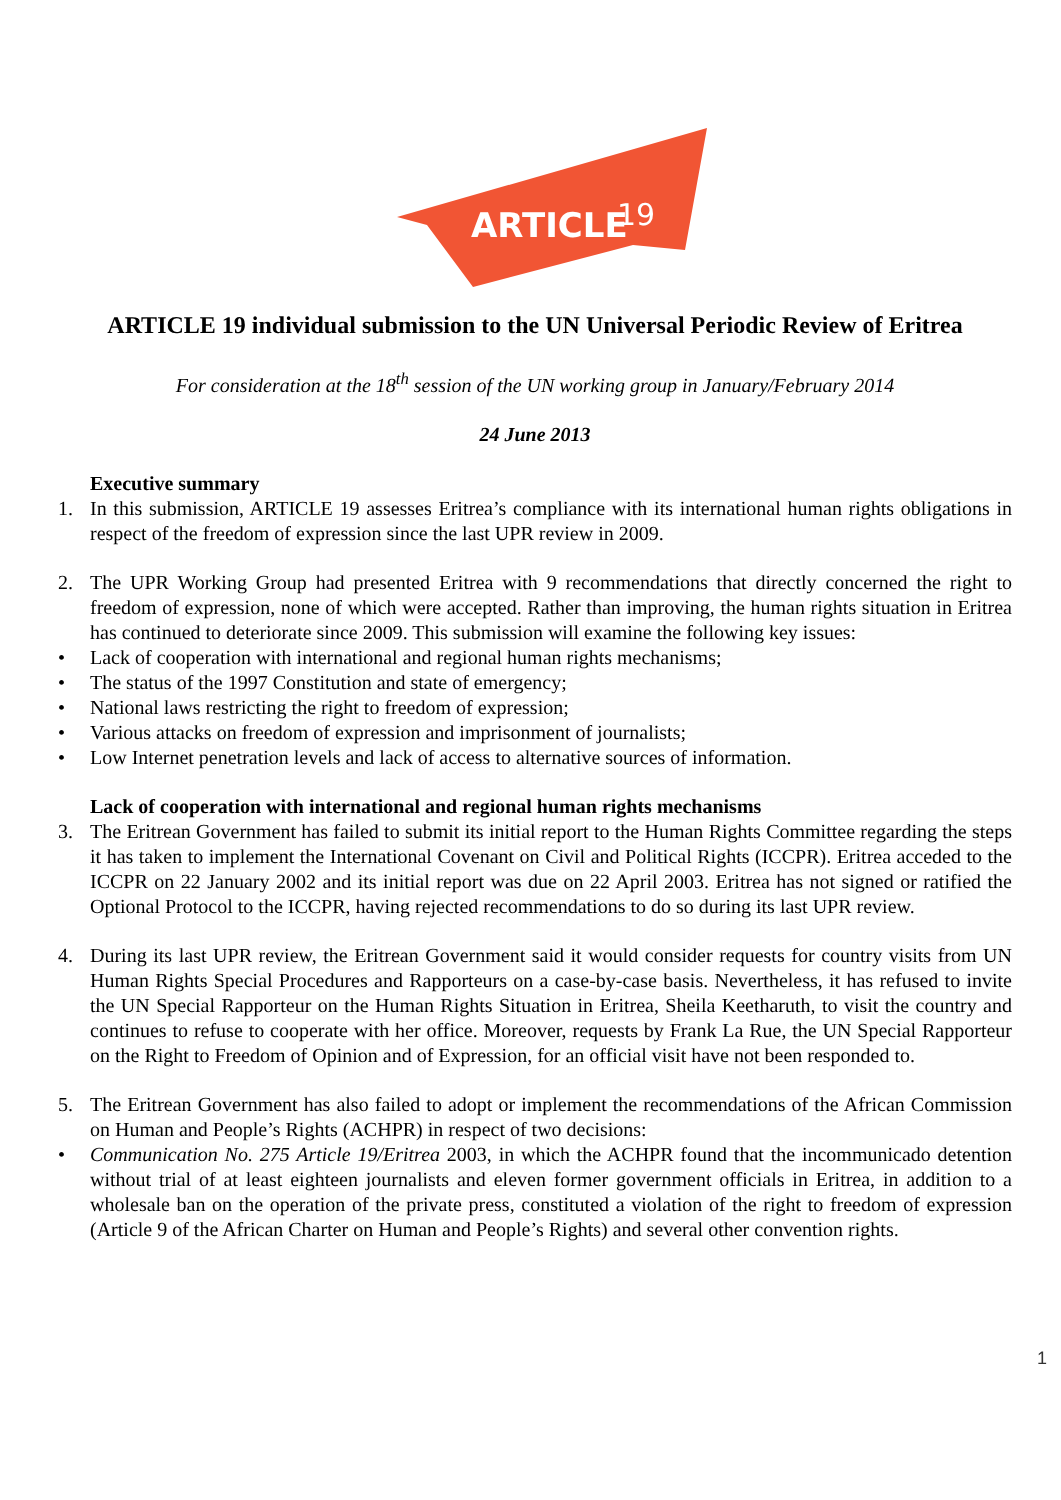ARTICLE
19
ARTICLE 19 individual submission to the UN Universal Periodic Review of Eritrea
For consideration at the 18<sup>th</sup> session of the UN working group in January/February 2014
24 June 2013
Executive summary
1. In this submission, ARTICLE 19 assesses Eritrea’s compliance with its international human rights obligations in respect of the freedom of expression since the last UPR review in 2009.
2. The UPR Working Group had presented Eritrea with 9 recommendations that directly concerned the right to freedom of expression, none of which were accepted. Rather than improving, the human rights situation in Eritrea has continued to deteriorate since 2009. This submission will examine the following key issues:
• Lack of cooperation with international and regional human rights mechanisms;
• The status of the 1997 Constitution and state of emergency;
• National laws restricting the right to freedom of expression;
• Various attacks on freedom of expression and imprisonment of journalists;
• Low Internet penetration levels and lack of access to alternative sources of information.
Lack of cooperation with international and regional human rights mechanisms
3. The Eritrean Government has failed to submit its initial report to the Human Rights Committee regarding the steps it has taken to implement the International Covenant on Civil and Political Rights (ICCPR). Eritrea acceded to the ICCPR on 22 January 2002 and its initial report was due on 22 April 2003. Eritrea has not signed or ratified the Optional Protocol to the ICCPR, having rejected recommendations to do so during its last UPR review.
4. During its last UPR review, the Eritrean Government said it would consider requests for country visits from UN Human Rights Special Procedures and Rapporteurs on a case-by-case basis. Nevertheless, it has refused to invite the UN Special Rapporteur on the Human Rights Situation in Eritrea, Sheila Keetharuth, to visit the country and continues to refuse to cooperate with her office. Moreover, requests by Frank La Rue, the UN Special Rapporteur on the Right to Freedom of Opinion and of Expression, for an official visit have not been responded to.
5. The Eritrean Government has also failed to adopt or implement the recommendations of the African Commission on Human and People’s Rights (ACHPR) in respect of two decisions:
• Communication No. 275 Article 19/Eritrea 2003, in which the ACHPR found that the incommunicado detention without trial of at least eighteen journalists and eleven former government officials in Eritrea, in addition to a wholesale ban on the operation of the private press, constituted a violation of the right to freedom of expression (Article 9 of the African Charter on Human and People’s Rights) and several other convention rights.
1